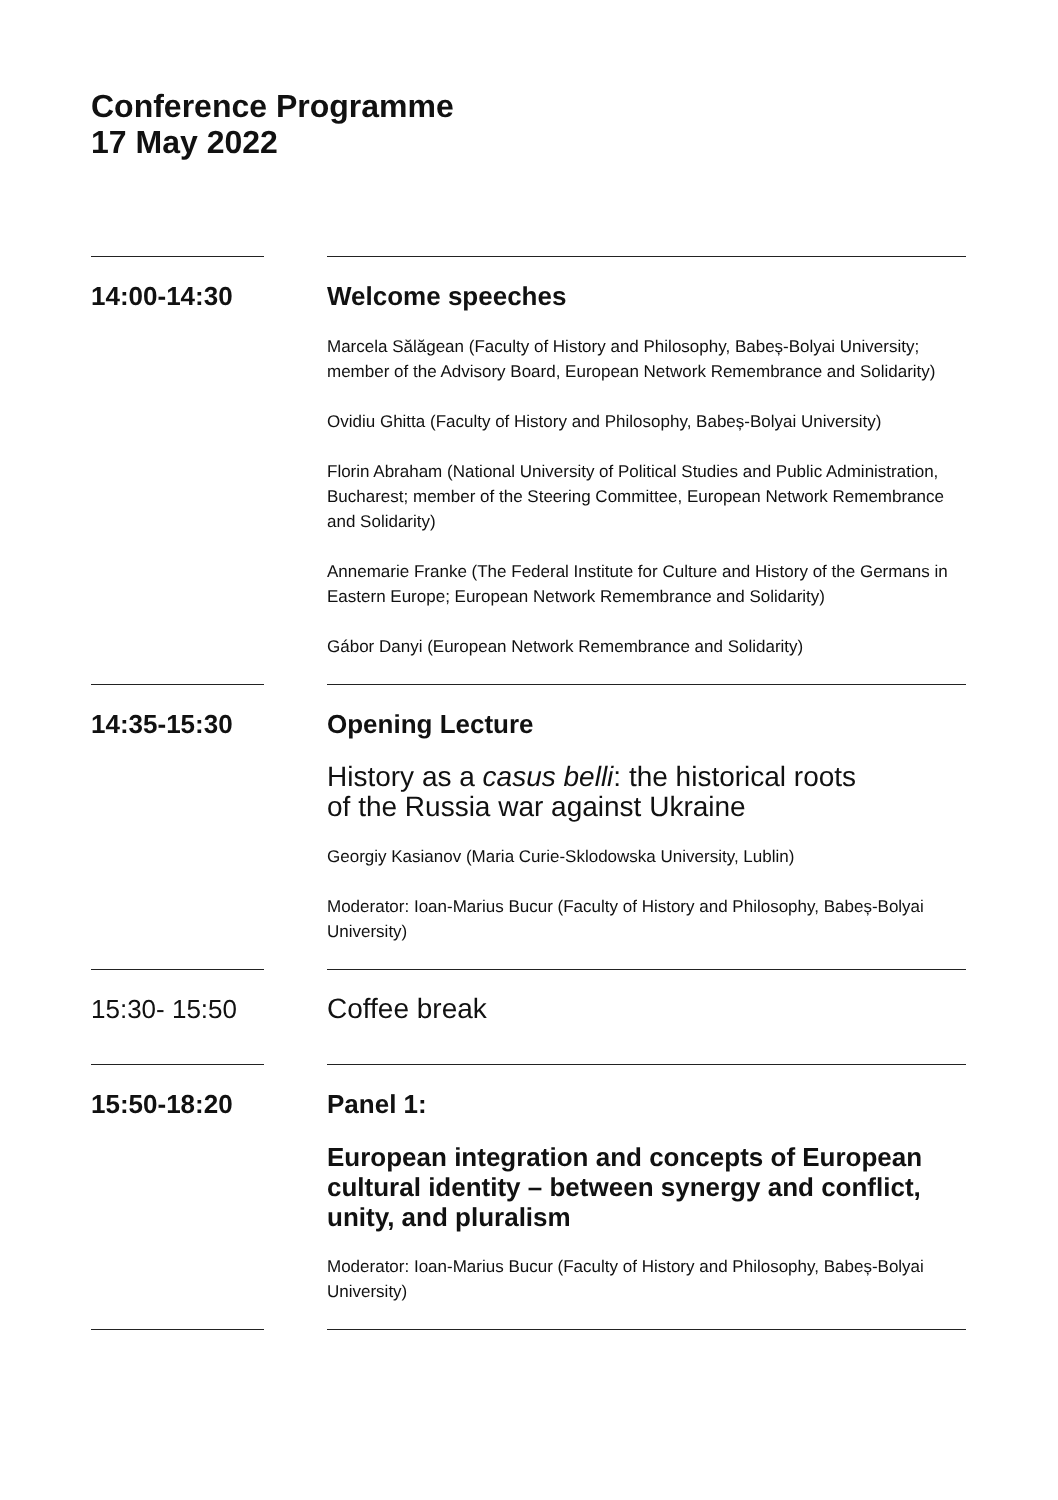Conference Programme
17 May 2022
14:00-14:30 Welcome speeches
Marcela Sălăgean (Faculty of History and Philosophy, Babeș-Bolyai University; member of the Advisory Board, European Network Remembrance and Solidarity)
Ovidiu Ghitta (Faculty of History and Philosophy, Babeș-Bolyai University)
Florin Abraham (National University of Political Studies and Public Administration, Bucharest; member of the Steering Committee, European Network Remembrance and Solidarity)
Annemarie Franke (The Federal Institute for Culture and History of the Germans in Eastern Europe; European Network Remembrance and Solidarity)
Gábor Danyi (European Network Remembrance and Solidarity)
14:35-15:30 Opening Lecture
History as a casus belli: the historical roots
of the Russia war against Ukraine
Georgiy Kasianov (Maria Curie-Sklodowska University, Lublin)
Moderator: Ioan-Marius Bucur (Faculty of History and Philosophy, Babeș-Bolyai University)
15:30- 15:50
Coffee break
15:50-18:20 Panel 1:
European integration and concepts of European cultural identity – between synergy and conflict, unity, and pluralism
Moderator: Ioan-Marius Bucur (Faculty of History and Philosophy, Babeș-Bolyai University)